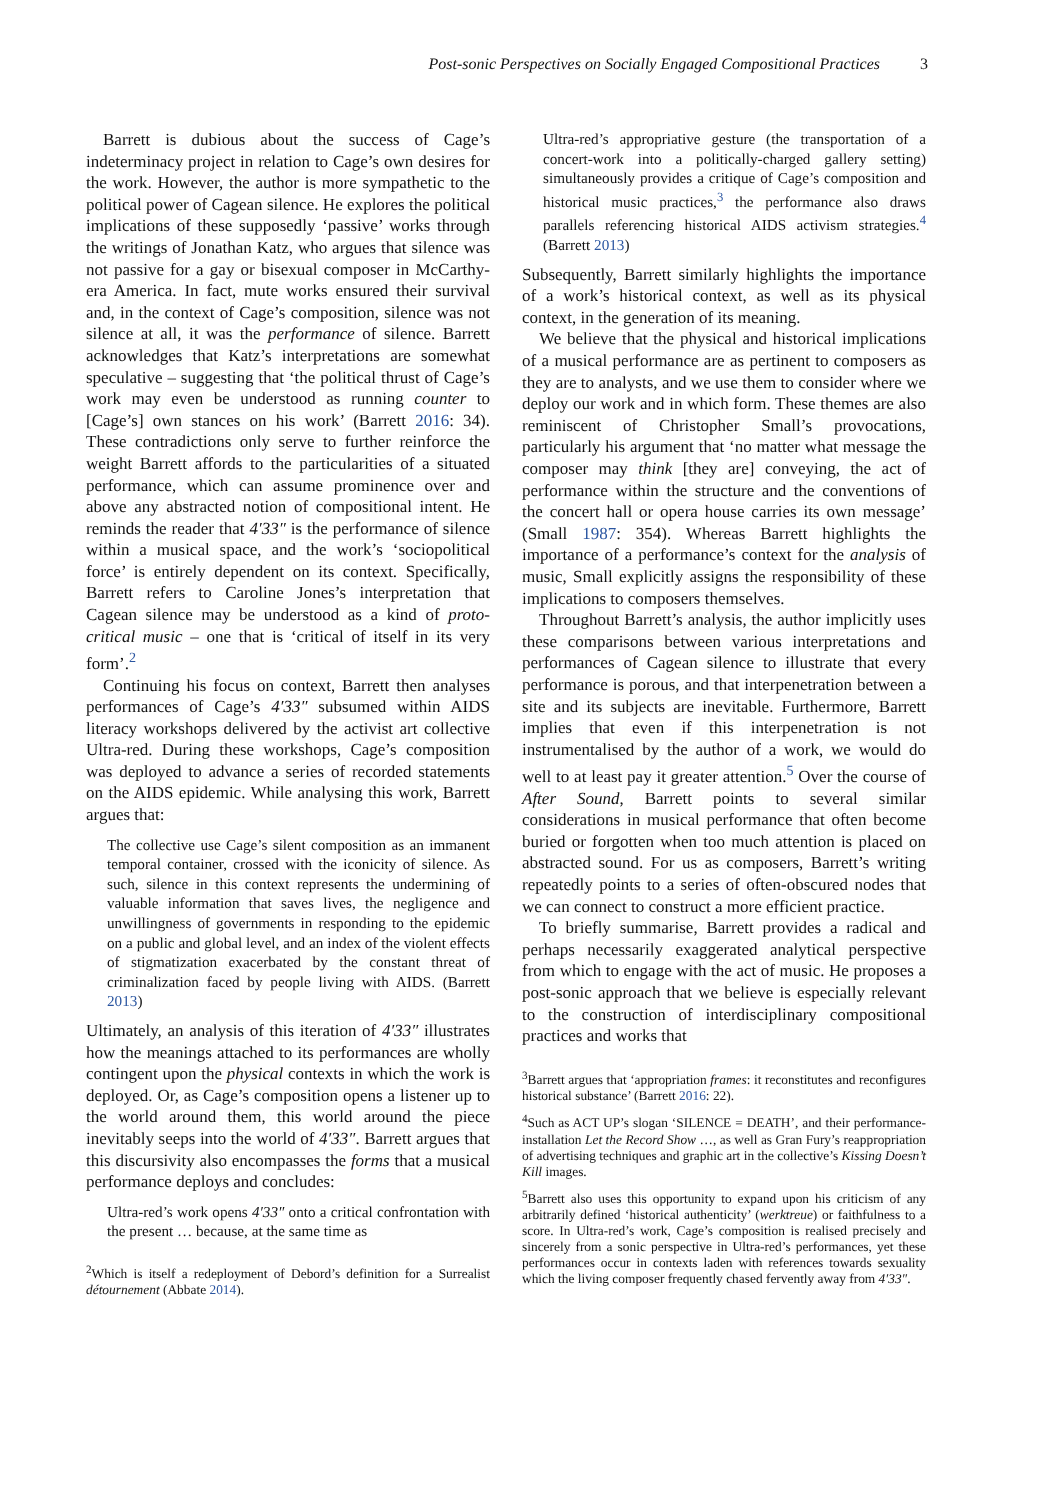Post-sonic Perspectives on Socially Engaged Compositional Practices 3
Barrett is dubious about the success of Cage’s indeterminacy project in relation to Cage’s own desires for the work. However, the author is more sympathetic to the political power of Cagean silence. He explores the political implications of these supposedly ‘passive’ works through the writings of Jonathan Katz, who argues that silence was not passive for a gay or bisexual composer in McCarthy-era America. In fact, mute works ensured their survival and, in the context of Cage’s composition, silence was not silence at all, it was the performance of silence. Barrett acknowledges that Katz’s interpretations are somewhat speculative – suggesting that ‘the political thrust of Cage’s work may even be understood as running counter to [Cage’s] own stances on his work’ (Barrett 2016: 34). These contradictions only serve to further reinforce the weight Barrett affords to the particularities of a situated performance, which can assume prominence over and above any abstracted notion of compositional intent. He reminds the reader that 4′33″ is the performance of silence within a musical space, and the work’s ‘sociopolitical force’ is entirely dependent on its context. Specifically, Barrett refers to Caroline Jones’s interpretation that Cagean silence may be understood as a kind of proto-critical music – one that is ‘critical of itself in its very form’.<sup>2</sup>
Continuing his focus on context, Barrett then analyses performances of Cage’s 4′33″ subsumed within AIDS literacy workshops delivered by the activist art collective Ultra-red. During these workshops, Cage’s composition was deployed to advance a series of recorded statements on the AIDS epidemic. While analysing this work, Barrett argues that:
The collective use Cage’s silent composition as an immanent temporal container, crossed with the iconicity of silence. As such, silence in this context represents the undermining of valuable information that saves lives, the negligence and unwillingness of governments in responding to the epidemic on a public and global level, and an index of the violent effects of stigmatization exacerbated by the constant threat of criminalization faced by people living with AIDS. (Barrett 2013)
Ultimately, an analysis of this iteration of 4′33″ illustrates how the meanings attached to its performances are wholly contingent upon the physical contexts in which the work is deployed. Or, as Cage’s composition opens a listener up to the world around them, this world around the piece inevitably seeps into the world of 4′33″. Barrett argues that this discursivity also encompasses the forms that a musical performance deploys and concludes:
Ultra-red’s work opens 4′33″ onto a critical confrontation with the present … because, at the same time as
<sup>2</sup> Which is itself a redeployment of Debord’s definition for a Surrealist détournement (Abbate 2014).
Ultra-red’s appropriative gesture (the transportation of a concert-work into a politically-charged gallery setting) simultaneously provides a critique of Cage’s composition and historical music practices,<sup>3</sup> the performance also draws parallels referencing historical AIDS activism strategies.<sup>4</sup> (Barrett 2013)
Subsequently, Barrett similarly highlights the importance of a work’s historical context, as well as its physical context, in the generation of its meaning.
We believe that the physical and historical implications of a musical performance are as pertinent to composers as they are to analysts, and we use them to consider where we deploy our work and in which form. These themes are also reminiscent of Christopher Small’s provocations, particularly his argument that ‘no matter what message the composer may think [they are] conveying, the act of performance within the structure and the conventions of the concert hall or opera house carries its own message’ (Small 1987: 354). Whereas Barrett highlights the importance of a performance’s context for the analysis of music, Small explicitly assigns the responsibility of these implications to composers themselves.
Throughout Barrett’s analysis, the author implicitly uses these comparisons between various interpretations and performances of Cagean silence to illustrate that every performance is porous, and that interpenetration between a site and its subjects are inevitable. Furthermore, Barrett implies that even if this interpenetration is not instrumentalised by the author of a work, we would do well to at least pay it greater attention.<sup>5</sup> Over the course of After Sound, Barrett points to several similar considerations in musical performance that often become buried or forgotten when too much attention is placed on abstracted sound. For us as composers, Barrett’s writing repeatedly points to a series of often-obscured nodes that we can connect to construct a more efficient practice.
To briefly summarise, Barrett provides a radical and perhaps necessarily exaggerated analytical perspective from which to engage with the act of music. He proposes a post-sonic approach that we believe is especially relevant to the construction of interdisciplinary compositional practices and works that
<sup>3</sup> Barrett argues that ‘appropriation frames: it reconstitutes and reconfigures historical substance’ (Barrett 2016: 22).
<sup>4</sup> Such as ACT UP’s slogan ‘SILENCE = DEATH’, and their performance-installation Let the Record Show …, as well as Gran Fury’s reappropriation of advertising techniques and graphic art in the collective’s Kissing Doesn’t Kill images.
<sup>5</sup> Barrett also uses this opportunity to expand upon his criticism of any arbitrarily defined ‘historical authenticity’ (werktreue) or faithfulness to a score. In Ultra-red’s work, Cage’s composition is realised precisely and sincerely from a sonic perspective in Ultra-red’s performances, yet these performances occur in contexts laden with references towards sexuality which the living composer frequently chased fervently away from 4′33″.